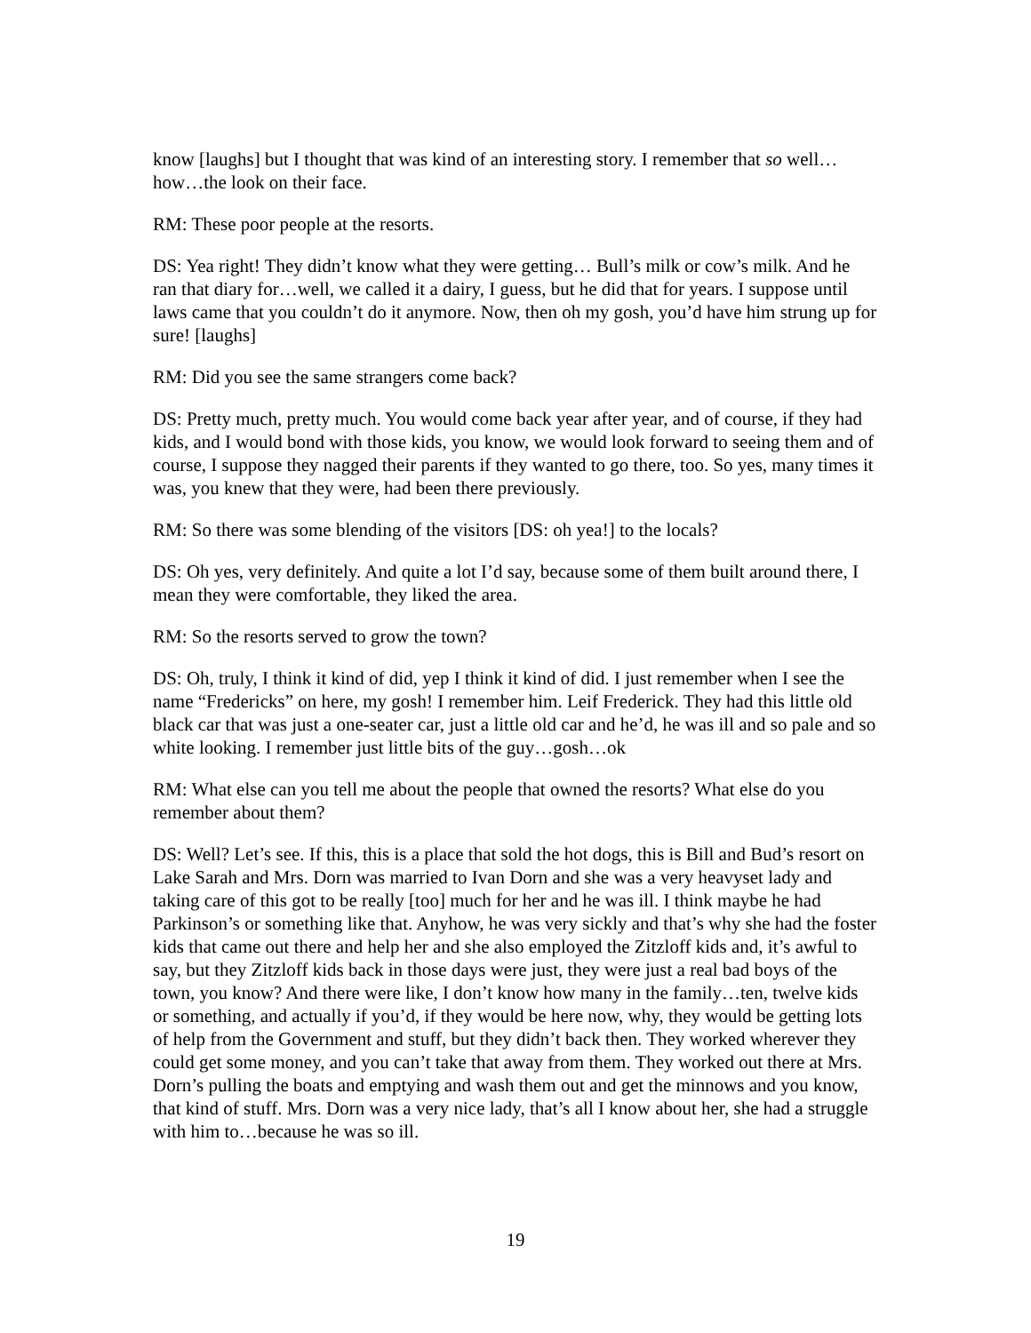know [laughs] but I thought that was kind of an interesting story. I remember that so well…how…the look on their face.
RM: These poor people at the resorts.
DS: Yea right! They didn’t know what they were getting… Bull’s milk or cow’s milk. And he ran that diary for…well, we called it a dairy, I guess, but he did that for years. I suppose until laws came that you couldn’t do it anymore. Now, then oh my gosh, you’d have him strung up for sure! [laughs]
RM: Did you see the same strangers come back?
DS: Pretty much, pretty much. You would come back year after year, and of course, if they had kids, and I would bond with those kids, you know, we would look forward to seeing them and of course, I suppose they nagged their parents if they wanted to go there, too. So yes, many times it was, you knew that they were, had been there previously.
RM: So there was some blending of the visitors [DS: oh yea!] to the locals?
DS: Oh yes, very definitely. And quite a lot I’d say, because some of them built around there, I mean they were comfortable, they liked the area.
RM: So the resorts served to grow the town?
DS: Oh, truly, I think it kind of did, yep I think it kind of did. I just remember when I see the name “Fredericks” on here, my gosh! I remember him. Leif Frederick. They had this little old black car that was just a one-seater car, just a little old car and he’d, he was ill and so pale and so white looking. I remember just little bits of the guy…gosh…ok
RM: What else can you tell me about the people that owned the resorts? What else do you remember about them?
DS: Well? Let’s see. If this, this is a place that sold the hot dogs, this is Bill and Bud’s resort on Lake Sarah and Mrs. Dorn was married to Ivan Dorn and she was a very heavyset lady and taking care of this got to be really [too] much for her and he was ill. I think maybe he had Parkinson’s or something like that. Anyhow, he was very sickly and that’s why she had the foster kids that came out there and help her and she also employed the Zitzloff kids and, it’s awful to say, but they Zitzloff kids back in those days were just, they were just a real bad boys of the town, you know? And there were like, I don’t know how many in the family…ten, twelve kids or something, and actually if you’d, if they would be here now, why, they would be getting lots of help from the Government and stuff, but they didn’t back then. They worked wherever they could get some money, and you can’t take that away from them. They worked out there at Mrs. Dorn’s pulling the boats and emptying and wash them out and get the minnows and you know, that kind of stuff. Mrs. Dorn was a very nice lady, that’s all I know about her, she had a struggle with him to…because he was so ill.
19